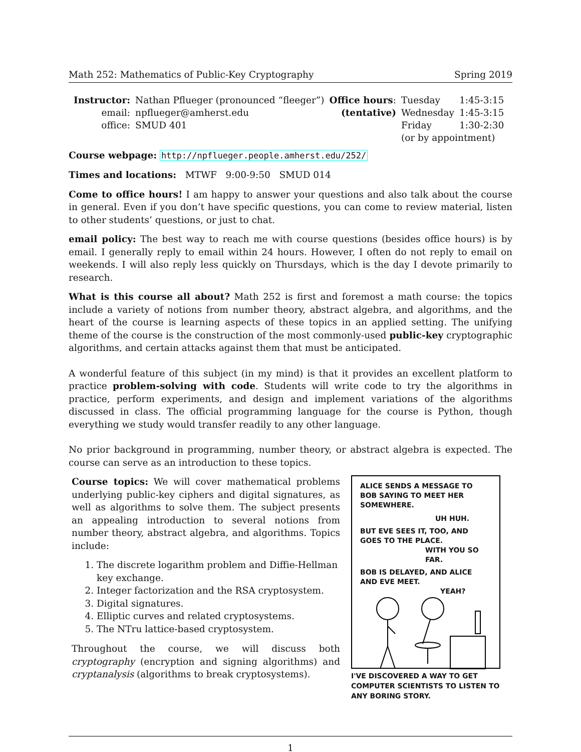Math 252: Mathematics of Public-Key Cryptography Spring 2019
| Instructor: | Nathan Pflueger (pronounced “fleeger”) | Office hours : | Tuesday | 1:45-3:15 |
| email: | npflueger@amherst.edu | (tentative) | Wednesday | 1:45-3:15 |
| office: | SMUD 401 | | Friday | 1:30-2:30 |
| | | | (or by appointment) | |
Course webpage: http://npflueger.people.amherst.edu/252/
Times and locations: MTWF 9:00-9:50 SMUD 014
Come to office hours! I am happy to answer your questions and also talk about the course in general. Even if you don’t have specific questions, you can come to review material, listen to other students’ questions, or just to chat.
email policy: The best way to reach me with course questions (besides office hours) is by email. I generally reply to email within 24 hours. However, I often do not reply to email on weekends. I will also reply less quickly on Thursdays, which is the day I devote primarily to research.
What is this course all about? Math 252 is first and foremost a math course: the topics include a variety of notions from number theory, abstract algebra, and algorithms, and the heart of the course is learning aspects of these topics in an applied setting. The unifying theme of the course is the construction of the most commonly-used public-key cryptographic algorithms, and certain attacks against them that must be anticipated.
A wonderful feature of this subject (in my mind) is that it provides an excellent platform to practice problem-solving with code. Students will write code to try the algorithms in practice, perform experiments, and design and implement variations of the algorithms discussed in class. The official programming language for the course is Python, though everything we study would transfer readily to any other language.
No prior background in programming, number theory, or abstract algebra is expected. The course can serve as an introduction to these topics.
Course topics: We will cover mathematical problems underlying public-key ciphers and digital signatures, as well as algorithms to solve them. The subject presents an appealing introduction to several notions from number theory, abstract algebra, and algorithms. Topics include:
1. The discrete logarithm problem and Diffie-Hellman key exchange.
2. Integer factorization and the RSA cryptosystem.
3. Digital signatures.
4. Elliptic curves and related cryptosystems.
5. The NTru lattice-based cryptosystem.
Throughout the course, we will discuss both cryptography (encryption and signing algorithms) and cryptanalysis (algorithms to break cryptosystems).
ALICE SENDS A MESSAGE TO BOB SAYING TO MEET HER SOMEWHERE.
UH HUH.
BUT EVE SEES IT, TOO, AND GOES TO THE PLACE.
WITH YOU SO FAR.
BOB IS DELAYED, AND ALICE AND EVE MEET.
YEAH?
I'VE DISCOVERED A WAY TO GET COMPUTER SCIENTISTS TO LISTEN TO ANY BORING STORY.
1